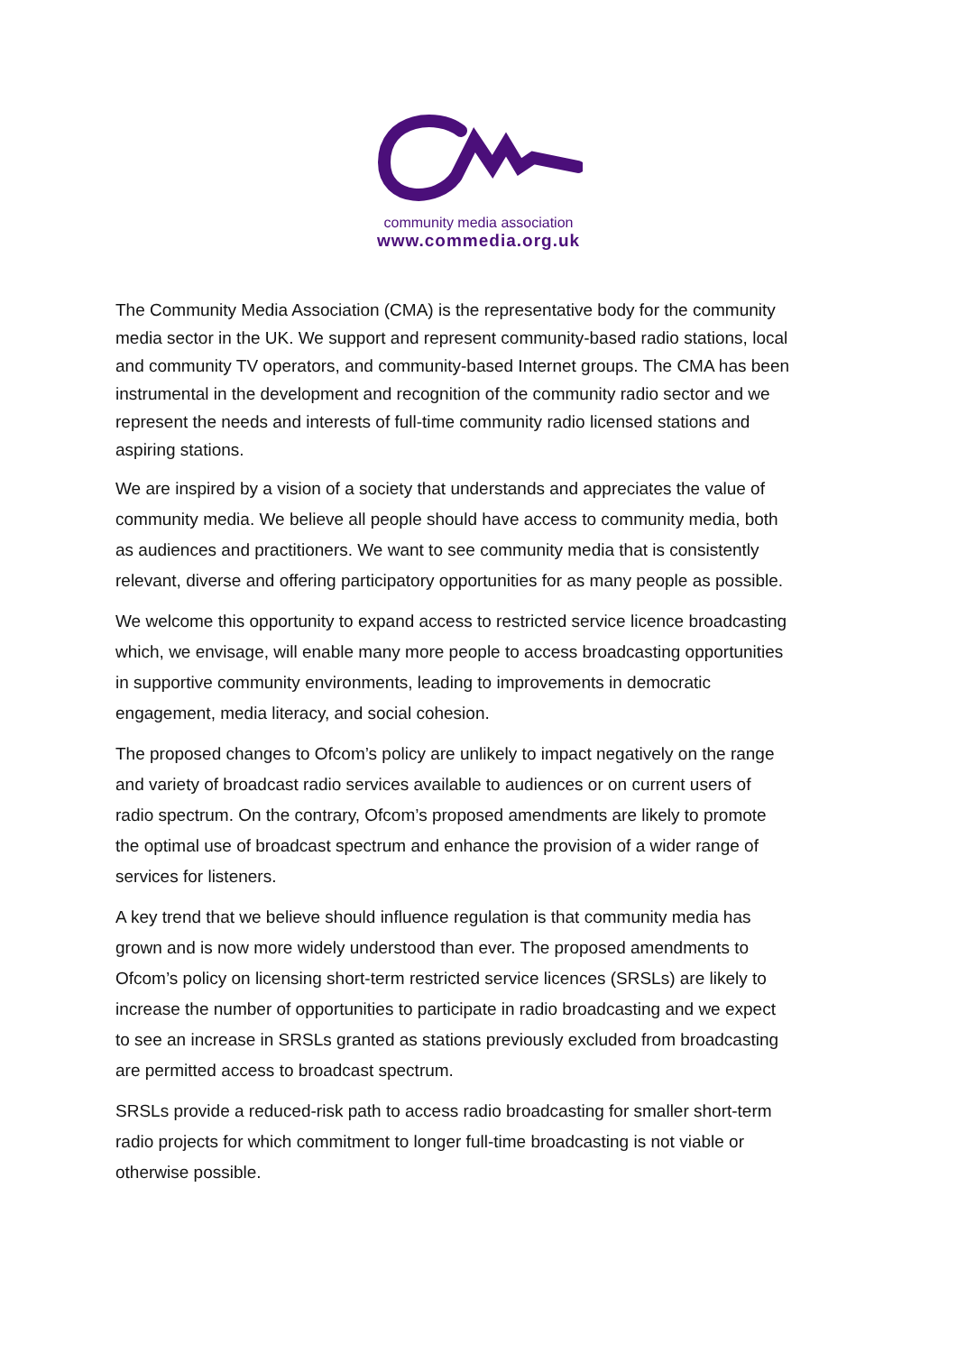community media association
www.commedia.org.uk
The Community Media Association (CMA) is the representative body for the community media sector in the UK. We support and represent community-based radio stations, local and community TV operators, and community-based Internet groups. The CMA has been instrumental in the development and recognition of the community radio sector and we represent the needs and interests of full-time community radio licensed stations and aspiring stations.
We are inspired by a vision of a society that understands and appreciates the value of community media. We believe all people should have access to community media, both as audiences and practitioners. We want to see community media that is consistently relevant, diverse and offering participatory opportunities for as many people as possible.
We welcome this opportunity to expand access to restricted service licence broadcasting which, we envisage, will enable many more people to access broadcasting opportunities in supportive community environments, leading to improvements in democratic engagement, media literacy, and social cohesion.
The proposed changes to Ofcom’s policy are unlikely to impact negatively on the range and variety of broadcast radio services available to audiences or on current users of radio spectrum. On the contrary, Ofcom’s proposed amendments are likely to promote the optimal use of broadcast spectrum and enhance the provision of a wider range of services for listeners.
A key trend that we believe should influence regulation is that community media has grown and is now more widely understood than ever. The proposed amendments to Ofcom’s policy on licensing short-term restricted service licences (SRSLs) are likely to increase the number of opportunities to participate in radio broadcasting and we expect to see an increase in SRSLs granted as stations previously excluded from broadcasting are permitted access to broadcast spectrum.
SRSLs provide a reduced-risk path to access radio broadcasting for smaller short-term radio projects for which commitment to longer full-time broadcasting is not viable or otherwise possible.